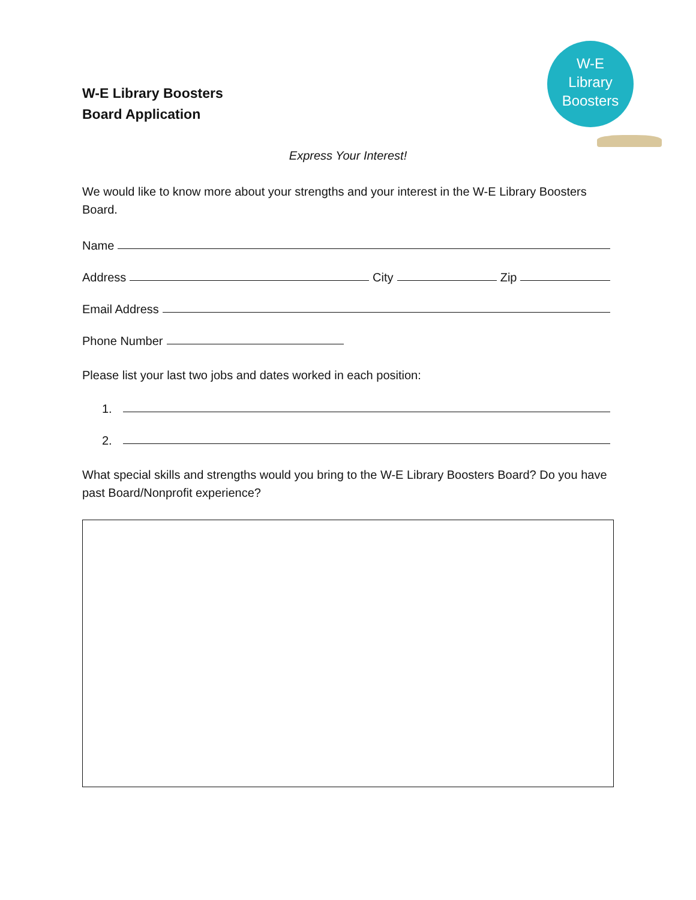W-E
Library
Boosters
W-E Library Boosters
Board Application
Express Your Interest!
We would like to know more about your strengths and your interest in the W-E Library Boosters Board.
Name
Address City Zip
Email Address
Phone Number
Please list your last two jobs and dates worked in each position:
1.
2.
What special skills and strengths would you bring to the W-E Library Boosters Board? Do you have past Board/Nonprofit experience?